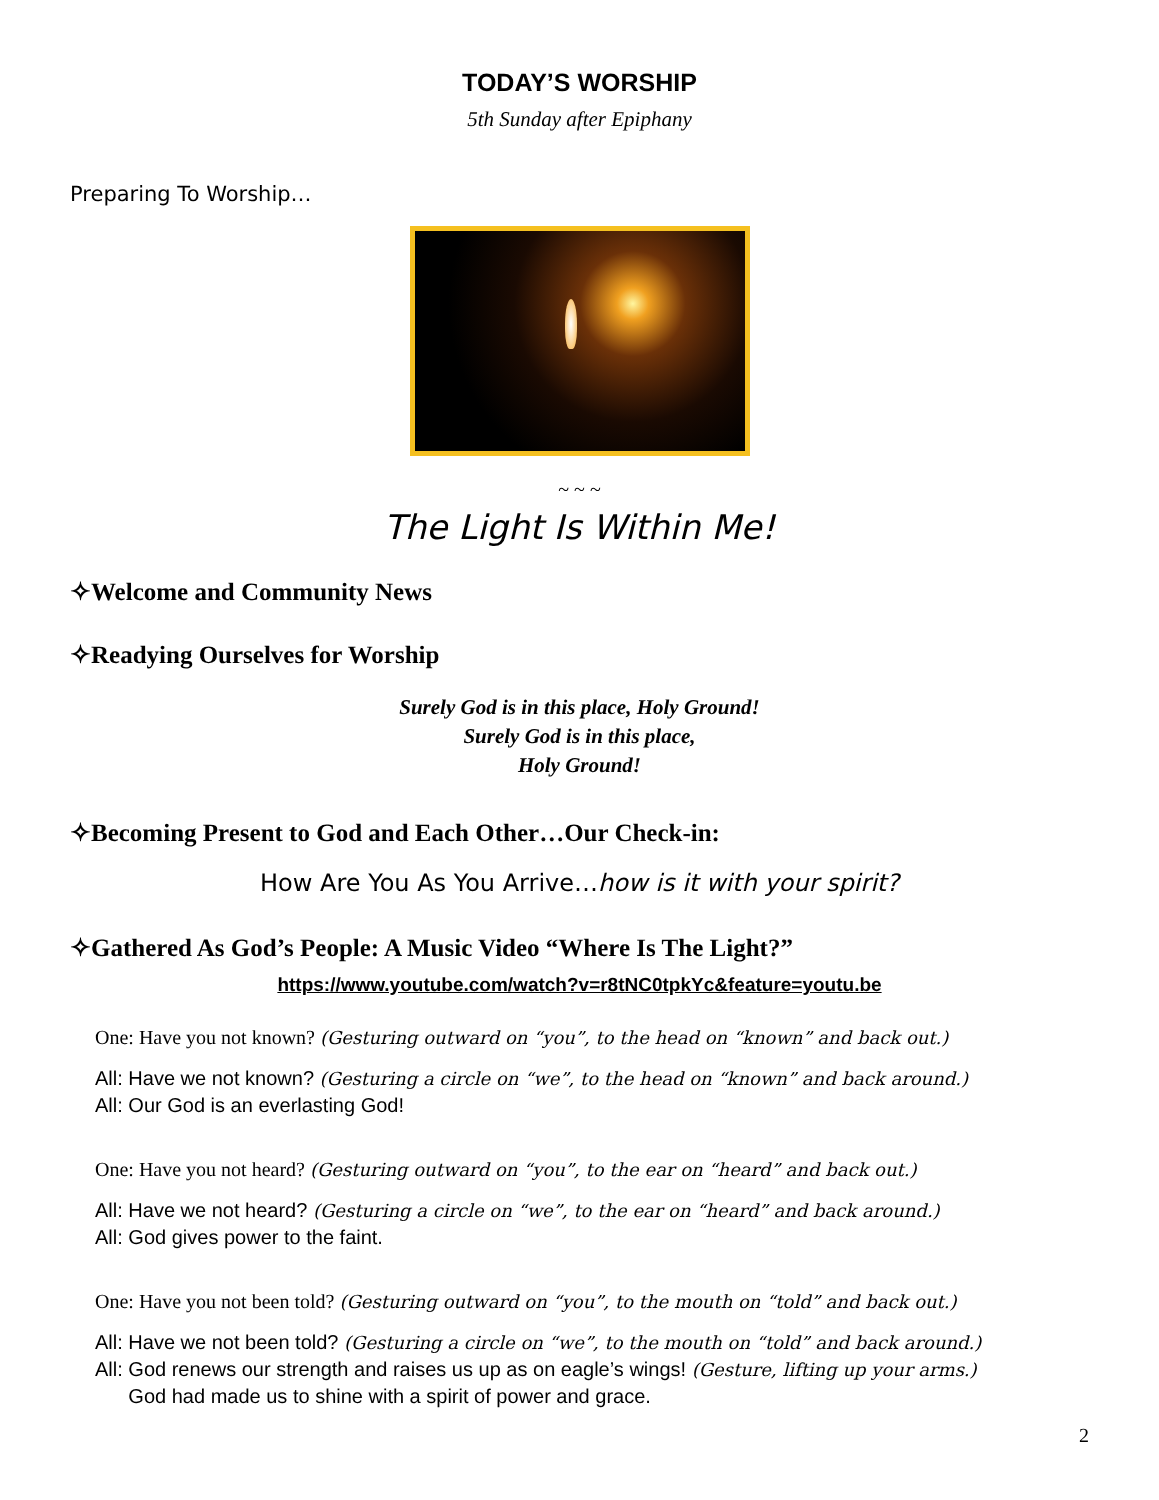TODAY’S WORSHIP
5th Sunday after Epiphany
Preparing To Worship…
~ ~ ~
The Light Is Within Me!
✧Welcome and Community News
✧Readying Ourselves for Worship
Surely God is in this place, Holy Ground!
Surely God is in this place,
Holy Ground!
✧Becoming Present to God and Each Other…Our Check-in:
How Are You As You Arrive…how is it with your spirit?
✧Gathered As God’s People: A Music Video “Where Is The Light?”
https://www.youtube.com/watch?v=r8tNC0tpkYc&feature=youtu.be
One: Have you not known? (Gesturing outward on “you”, to the head on “known” and back out.)
All: Have we not known? (Gesturing a circle on “we”, to the head on “known” and back around.)
All: Our God is an everlasting God!
One: Have you not heard? (Gesturing outward on “you”, to the ear on “heard” and back out.)
All: Have we not heard? (Gesturing a circle on “we”, to the ear on “heard” and back around.)
All: God gives power to the faint.
One: Have you not been told? (Gesturing outward on “you”, to the mouth on “told” and back out.)
All: Have we not been told? (Gesturing a circle on “we”, to the mouth on “told” and back around.)
All: God renews our strength and raises us up as on eagle’s wings! (Gesture, lifting up your arms.)
God had made us to shine with a spirit of power and grace.
2